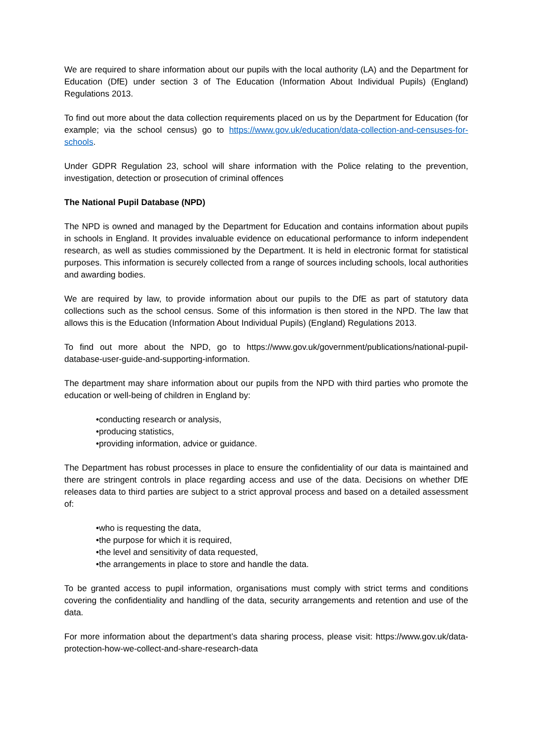We are required to share information about our pupils with the local authority (LA) and the Department for Education (DfE) under section 3 of The Education (Information About Individual Pupils) (England) Regulations 2013.
To find out more about the data collection requirements placed on us by the Department for Education (for example; via the school census) go to https://www.gov.uk/education/data-collection-and-censuses-for-schools.
Under GDPR Regulation 23, school will share information with the Police relating to the prevention, investigation, detection or prosecution of criminal offences
The National Pupil Database (NPD)
The NPD is owned and managed by the Department for Education and contains information about pupils in schools in England. It provides invaluable evidence on educational performance to inform independent research, as well as studies commissioned by the Department. It is held in electronic format for statistical purposes. This information is securely collected from a range of sources including schools, local authorities and awarding bodies.
We are required by law, to provide information about our pupils to the DfE as part of statutory data collections such as the school census. Some of this information is then stored in the NPD. The law that allows this is the Education (Information About Individual Pupils) (England) Regulations 2013.
To find out more about the NPD, go to https://www.gov.uk/government/publications/national-pupil-database-user-guide-and-supporting-information.
The department may share information about our pupils from the NPD with third parties who promote the education or well-being of children in England by:
•conducting research or analysis,
•producing statistics,
•providing information, advice or guidance.
The Department has robust processes in place to ensure the confidentiality of our data is maintained and there are stringent controls in place regarding access and use of the data. Decisions on whether DfE releases data to third parties are subject to a strict approval process and based on a detailed assessment of:
•who is requesting the data,
•the purpose for which it is required,
•the level and sensitivity of data requested,
•the arrangements in place to store and handle the data.
To be granted access to pupil information, organisations must comply with strict terms and conditions covering the confidentiality and handling of the data, security arrangements and retention and use of the data.
For more information about the department’s data sharing process, please visit: https://www.gov.uk/data-protection-how-we-collect-and-share-research-data